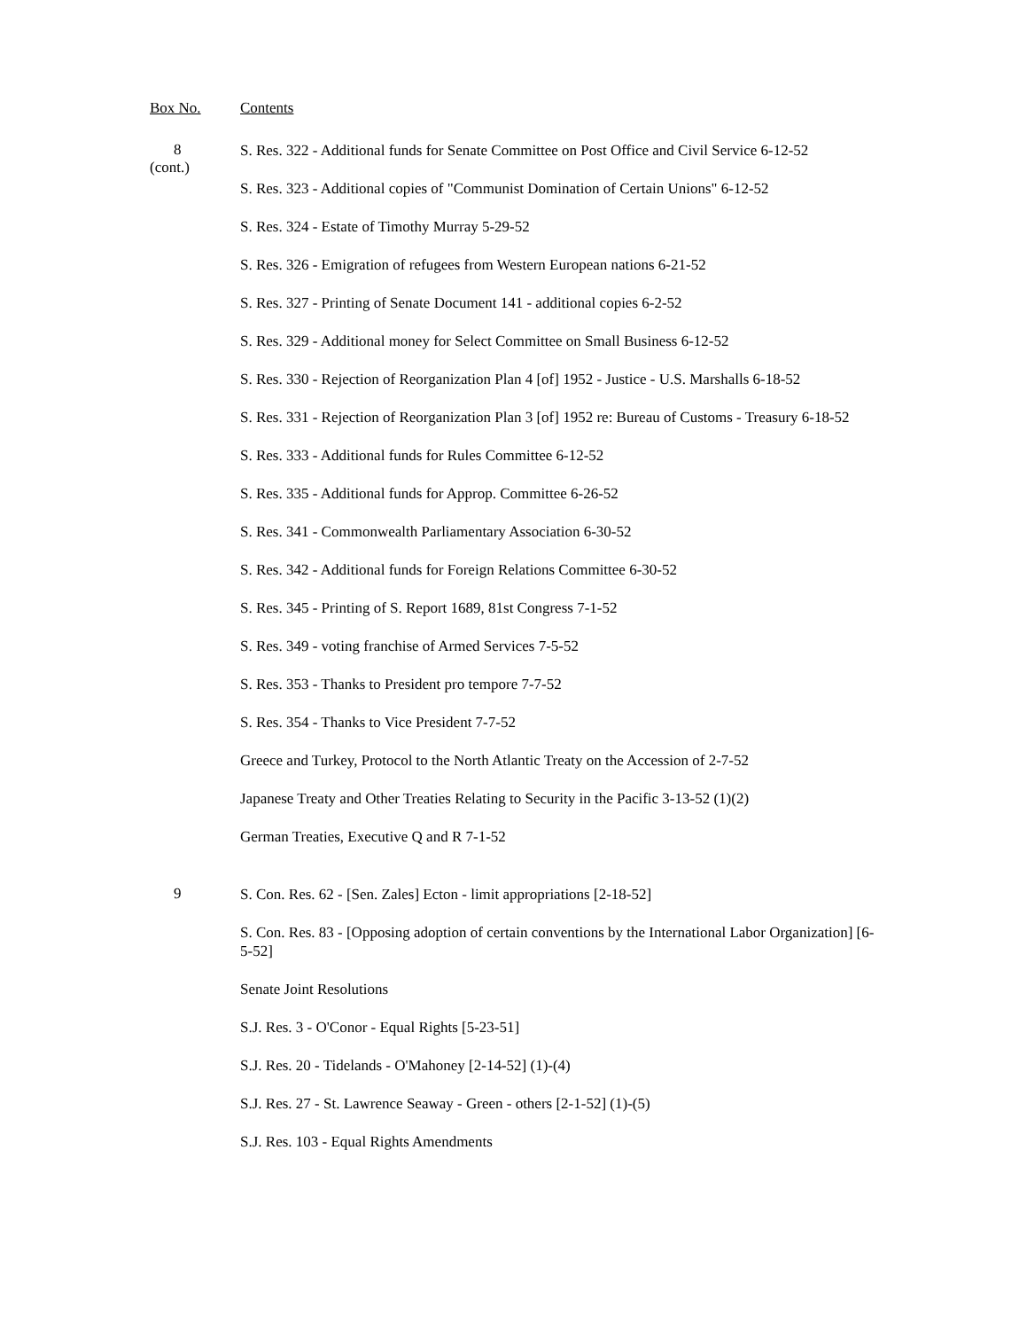Box No. Contents
8
(cont.)
S. Res. 322 - Additional funds for Senate Committee on Post Office and Civil Service 6-12-52
S. Res. 323 - Additional copies of "Communist Domination of Certain Unions" 6-12-52
S. Res. 324 - Estate of Timothy Murray 5-29-52
S. Res. 326 - Emigration of refugees from Western European nations 6-21-52
S. Res. 327 - Printing of Senate Document 141 - additional copies 6-2-52
S. Res. 329 - Additional money for Select Committee on Small Business 6-12-52
S. Res. 330 - Rejection of Reorganization Plan 4 [of] 1952 - Justice - U.S. Marshalls 6-18-52
S. Res. 331 - Rejection of Reorganization Plan 3 [of] 1952 re: Bureau of Customs - Treasury 6-18-52
S. Res. 333 - Additional funds for Rules Committee 6-12-52
S. Res. 335 - Additional funds for Approp. Committee 6-26-52
S. Res. 341 - Commonwealth Parliamentary Association 6-30-52
S. Res. 342 - Additional funds for Foreign Relations Committee 6-30-52
S. Res. 345 - Printing of S. Report 1689, 81st Congress 7-1-52
S. Res. 349 - voting franchise of Armed Services 7-5-52
S. Res. 353 - Thanks to President pro tempore 7-7-52
S. Res. 354 - Thanks to Vice President 7-7-52
Greece and Turkey, Protocol to the North Atlantic Treaty on the Accession of 2-7-52
Japanese Treaty and Other Treaties Relating to Security in the Pacific 3-13-52 (1)(2)
German Treaties, Executive Q and R 7-1-52
9
S. Con. Res. 62 - [Sen. Zales] Ecton - limit appropriations [2-18-52]
S. Con. Res. 83 - [Opposing adoption of certain conventions by the International Labor Organization] [6-5-52]
Senate Joint Resolutions
S.J. Res. 3 - O'Conor - Equal Rights [5-23-51]
S.J. Res. 20 - Tidelands - O'Mahoney [2-14-52] (1)-(4)
S.J. Res. 27 - St. Lawrence Seaway - Green - others [2-1-52] (1)-(5)
S.J. Res. 103 - Equal Rights Amendments